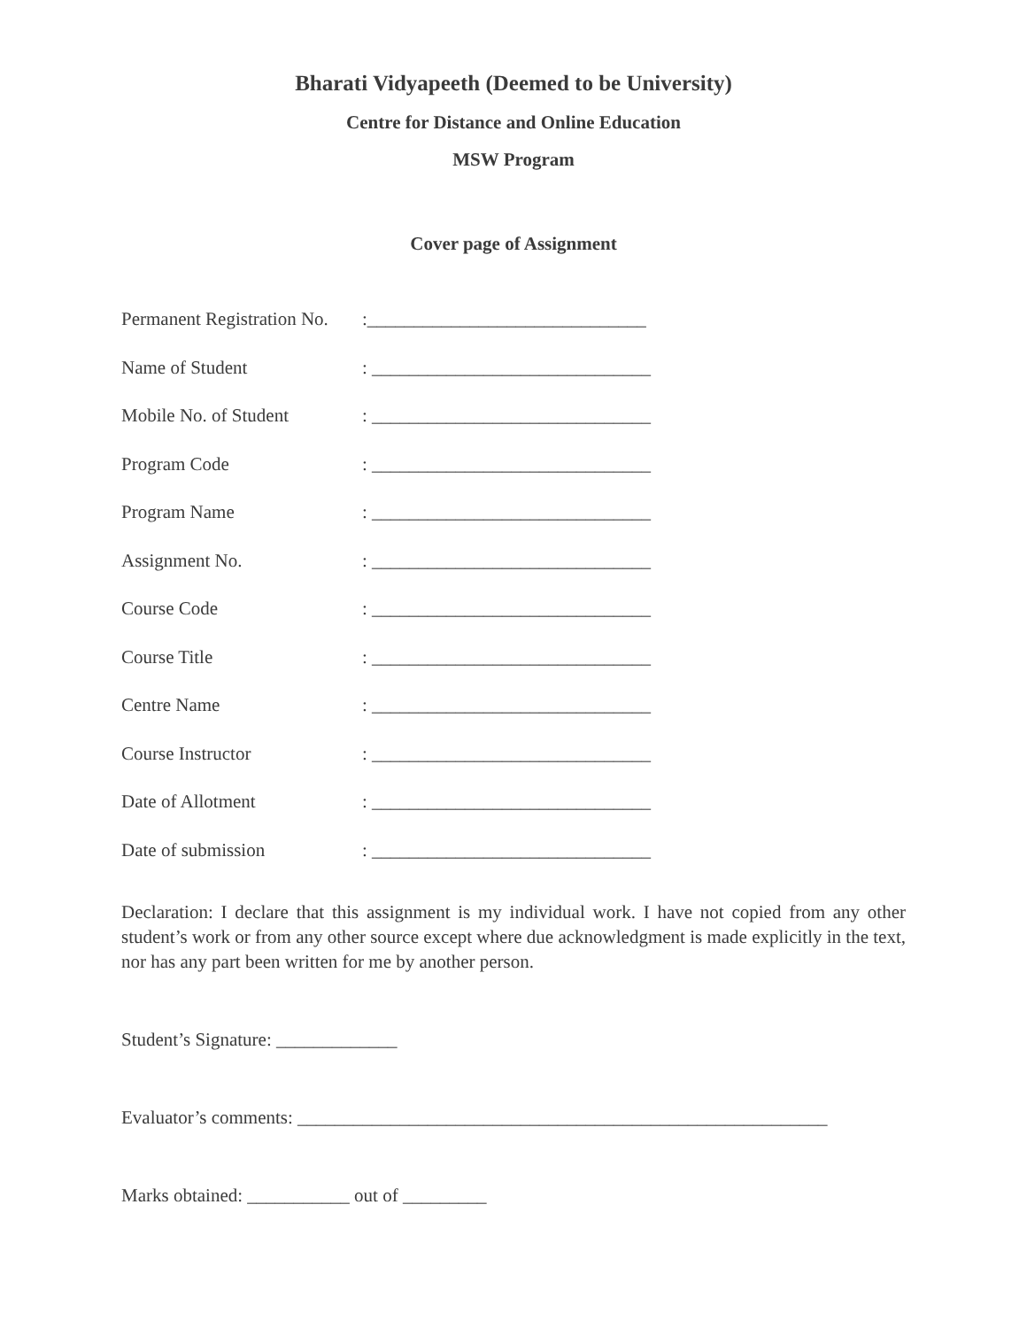Bharati Vidyapeeth (Deemed to be University)
Centre for Distance and Online Education
MSW Program
Cover page of Assignment
Permanent Registration No.:______________________________
Name of Student: ______________________________
Mobile No. of Student: ______________________________
Program Code: ______________________________
Program Name: ______________________________
Assignment No.: ______________________________
Course Code: ______________________________
Course Title: ______________________________
Centre Name: ______________________________
Course Instructor: ______________________________
Date of Allotment: ______________________________
Date of submission: ______________________________
Declaration: I declare that this assignment is my individual work. I have not copied from any other student’s work or from any other source except where due acknowledgment is made explicitly in the text, nor has any part been written for me by another person.
Student’s Signature: _____________
Evaluator’s comments: _________________________________________________________
Marks obtained: ___________ out of _________